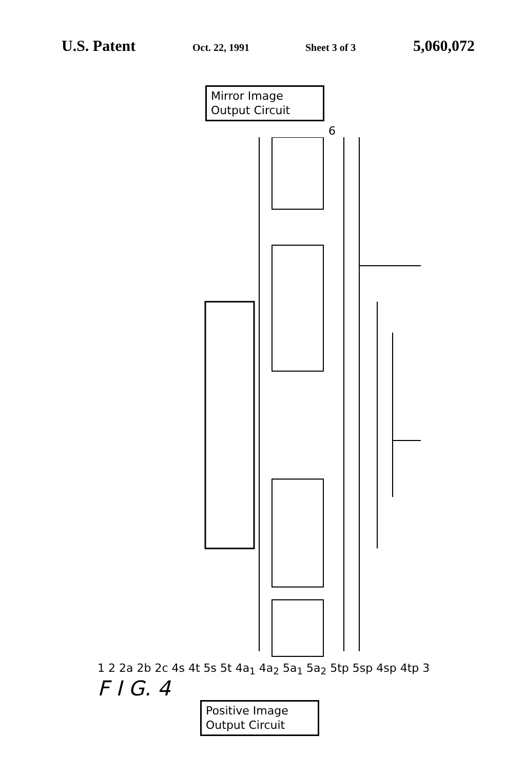U.S. Patent Oct. 22, 1991 Sheet 3 of 3 5,060,072
Mirror Image
Output Circuit
6
1 2 2a 2b 2c 4s 4t 5s 5t 4a<sub>1</sub> 4a<sub>2</sub> 5a<sub>1</sub> 5a<sub>2</sub> 5tp 5sp 4sp 4tp 3
F I G. 4
Positive Image
Output Circuit